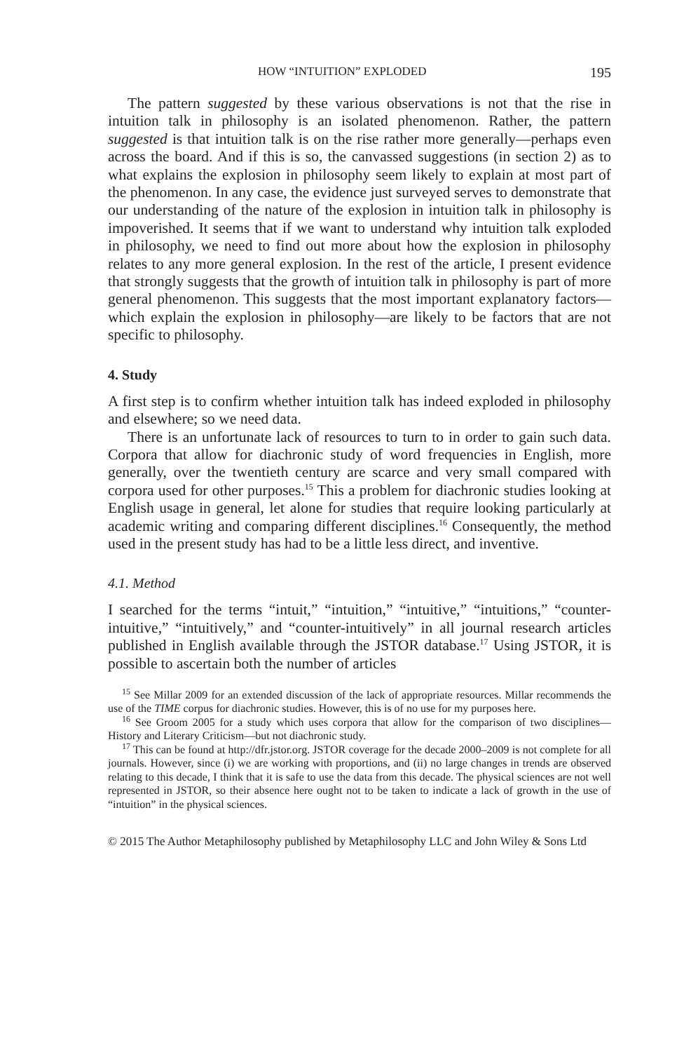HOW “INTUITION” EXPLODED 195
The pattern suggested by these various observations is not that the rise in intuition talk in philosophy is an isolated phenomenon. Rather, the pattern suggested is that intuition talk is on the rise rather more generally—perhaps even across the board. And if this is so, the canvassed suggestions (in section 2) as to what explains the explosion in philosophy seem likely to explain at most part of the phenomenon. In any case, the evidence just surveyed serves to demonstrate that our understanding of the nature of the explosion in intuition talk in philosophy is impoverished. It seems that if we want to understand why intuition talk exploded in philosophy, we need to find out more about how the explosion in philosophy relates to any more general explosion. In the rest of the article, I present evidence that strongly suggests that the growth of intuition talk in philosophy is part of more general phenomenon. This suggests that the most important explanatory factors—which explain the explosion in philosophy—are likely to be factors that are not specific to philosophy.
4. Study
A first step is to confirm whether intuition talk has indeed exploded in philosophy and elsewhere; so we need data.
There is an unfortunate lack of resources to turn to in order to gain such data. Corpora that allow for diachronic study of word frequencies in English, more generally, over the twentieth century are scarce and very small compared with corpora used for other purposes.<sup>15</sup> This a problem for diachronic studies looking at English usage in general, let alone for studies that require looking particularly at academic writing and comparing different disciplines.<sup>16</sup> Consequently, the method used in the present study has had to be a little less direct, and inventive.
4.1. Method
I searched for the terms “intuit,” “intuition,” “intuitive,” “intuitions,” “counter-intuitive,” “intuitively,” and “counter-intuitively” in all journal research articles published in English available through the JSTOR database.<sup>17</sup> Using JSTOR, it is possible to ascertain both the number of articles
<sup>15</sup> See Millar 2009 for an extended discussion of the lack of appropriate resources. Millar recommends the use of the TIME corpus for diachronic studies. However, this is of no use for my purposes here.
<sup>16</sup> See Groom 2005 for a study which uses corpora that allow for the comparison of two disciplines—History and Literary Criticism—but not diachronic study.
<sup>17</sup> This can be found at http://dfr.jstor.org. JSTOR coverage for the decade 2000–2009 is not complete for all journals. However, since (i) we are working with proportions, and (ii) no large changes in trends are observed relating to this decade, I think that it is safe to use the data from this decade. The physical sciences are not well represented in JSTOR, so their absence here ought not to be taken to indicate a lack of growth in the use of “intuition” in the physical sciences.
© 2015 The Author Metaphilosophy published by Metaphilosophy LLC and John Wiley & Sons Ltd